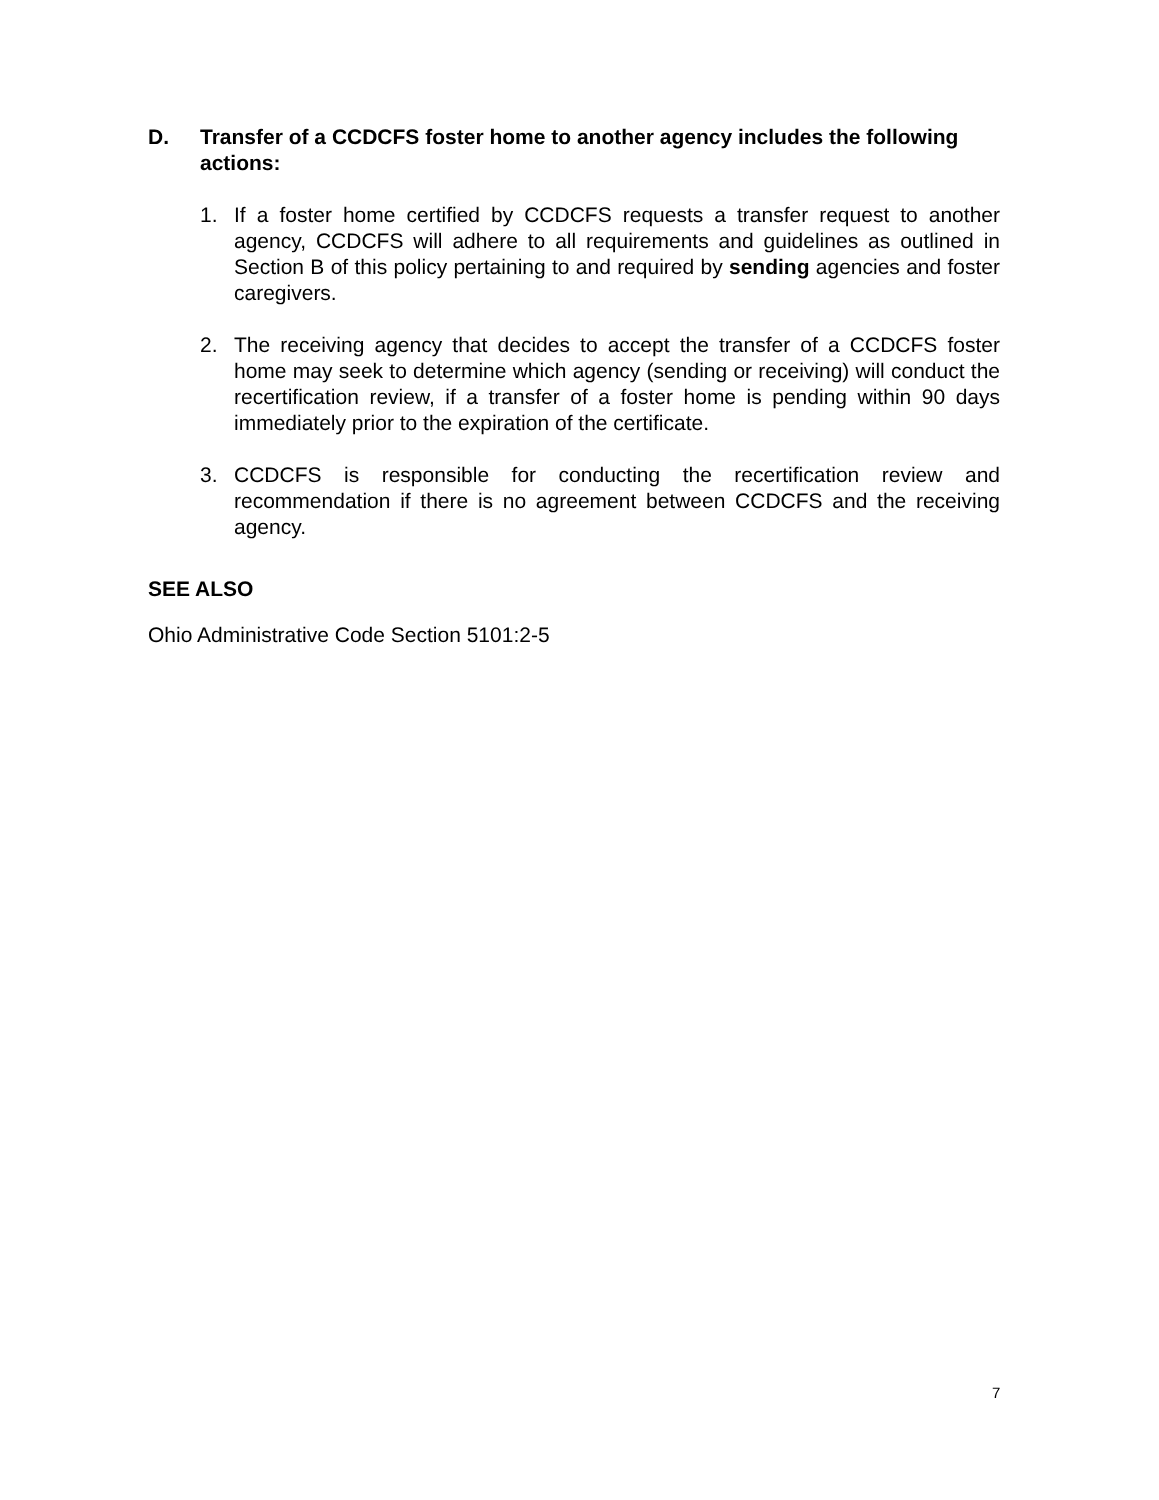D. Transfer of a CCDCFS foster home to another agency includes the following actions:
1. If a foster home certified by CCDCFS requests a transfer request to another agency, CCDCFS will adhere to all requirements and guidelines as outlined in Section B of this policy pertaining to and required by sending agencies and foster caregivers.
2. The receiving agency that decides to accept the transfer of a CCDCFS foster home may seek to determine which agency (sending or receiving) will conduct the recertification review, if a transfer of a foster home is pending within 90 days immediately prior to the expiration of the certificate.
3. CCDCFS is responsible for conducting the recertification review and recommendation if there is no agreement between CCDCFS and the receiving agency.
SEE ALSO
Ohio Administrative Code Section 5101:2-5
7